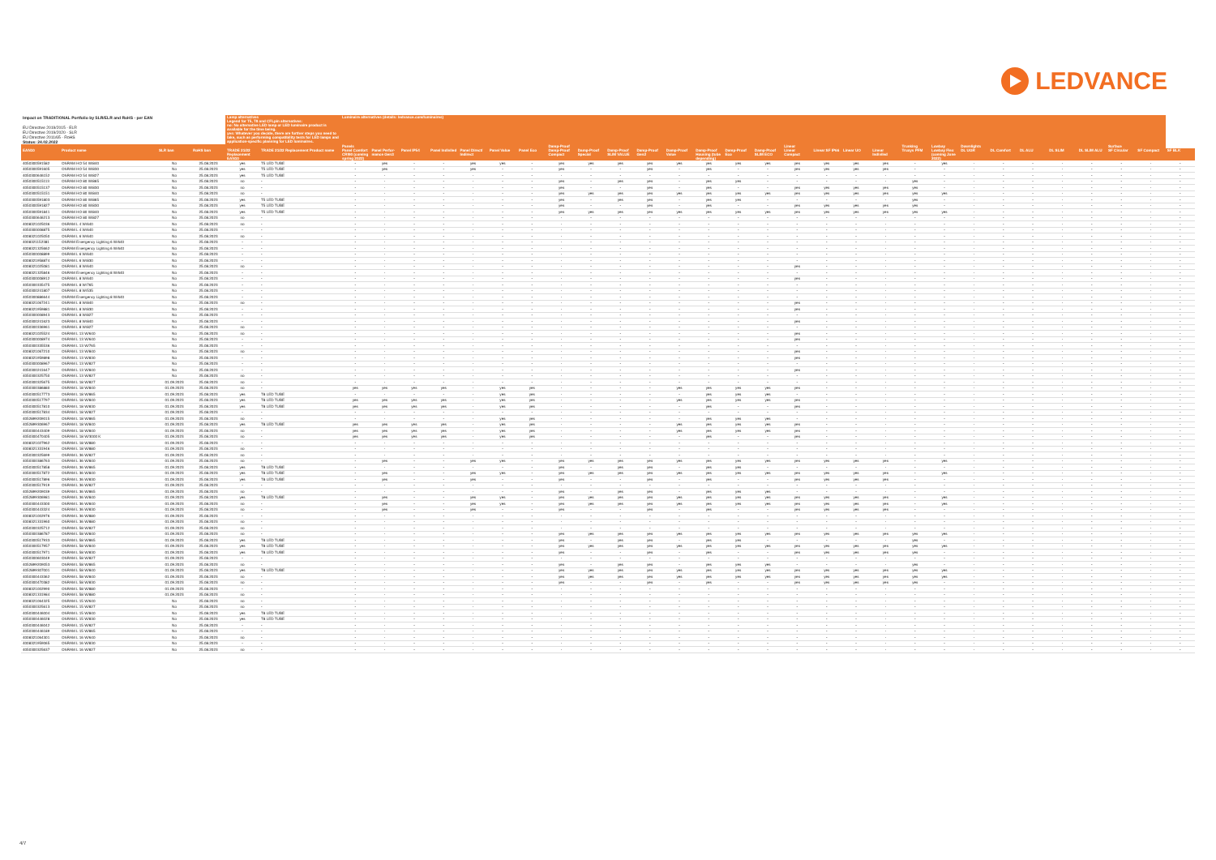LEDVANCE
| Impact on TRADITIONAL Portfolio by SLR/ELR and RoHS - per EAN EU Directive 2019/2015 - ELR EU Directive 2019/2020 - SLR EU Directive 2011/65 - RoHS Status: 24.02.2022 | | | | Lamp alternatives Legend for T5, T8 and CFLpin alternatives: no: No alternative LED lamp or LED luminaire product is available for the time being. yes: Whatever you decide, there are further steps you need to take, such as performing compatibility tests for LED lamps and application-specific planning for LED luminaires. | | Luminaire alternatives (details: ledvance.com/luminaires) | | | | | | | | | | | | | | | | | | | | | | | | | | | | |
| | | | | | | Panels | | | | | | | Damp-Proof | | | | | | | | Linear | | | | Trunking | Lowbay | Downlights | | | | | Surface | | |
| EAN10 | Product name | SLR ban | RoHS ban | TRADE 21/22 Replacement EAN10 | TRADE 21/22 Replacement Product name | Panel Comfort CRI90 (coming spring 2022) | Panel Perfor-mance Gen3 | Panel IP54 | Panel Indiviled | Panel Direct/ Indirect | Panel Value | Panel Eco | Damp-Proof Compact | Damp-Proof Special | Damp-Proof SLIM VALUE | Damp-Proof Gen2 | Damp-Proof Value | Damp-Proof Housing (tube depending) | Damp-Proof Eco | Damp-Proof SLIM ECO | Linear Compact | Linear SF IP66 | Linear UO | Linear Indiviled | Truxys PFM | Lowbay Flex (coming June 2022) | DL UGR | DL Comfort | DL ALU | DL SLIM | DL SLIM ALU | SF Circular | SF Compact | SF BLK |
| 4050300591582 | OSRAM HO 54 W/840 | No | 25.08.2023 | yes | T5 LED TUBE | - | yes | - | - | yes | yes | - | yes | yes | yes | yes | yes | yes | yes | yes | yes | yes | yes | yes | - | yes | - | - | - | - | - | - | - | - |
| 4050300591605 | OSRAM HO 54 W/830 | No | 25.08.2023 | yes | T5 LED TUBE | - | yes | - | - | yes | - | - | yes | - | - | yes | - | yes | - | - | yes | yes | yes | yes | - | - | - | - | - | - | - | - | - | - |
| 4050300646152 | OSRAM HO 54 W/827 | No | 25.08.2023 | yes | T5 LED TUBE | - | - | - | - | - | - | - | - | - | - | - | - | - | - | - | - | - | - | - | - | - | - | - | - | - | - | - | - | - |
| 4050300515113 | OSRAM HO 80 W/865 | No | 25.08.2023 | no | - | - | - | - | - | - | - | - | yes | - | yes | yes | - | yes | yes | - | - | - | - | - | yes | - | - | - | - | - | - | - | - | - |
| 4050300515137 | OSRAM HO 80 W/830 | No | 25.08.2023 | no | - | - | - | - | - | - | - | - | yes | - | - | yes | - | yes | - | - | yes | yes | yes | yes | yes | - | - | - | - | - | - | - | - | - |
| 4050300515151 | OSRAM HO 80 W/840 | No | 25.08.2023 | no | - | - | - | - | - | - | - | - | yes | yes | yes | yes | yes | yes | yes | yes | yes | yes | yes | yes | yes | yes | - | - | - | - | - | - | - | - |
| 4050300591803 | OSRAM HO 80 W/865 | No | 25.08.2023 | yes | T5 LED TUBE | - | - | - | - | - | - | - | yes | - | yes | yes | - | yes | yes | - | - | - | - | - | yes | - | - | - | - | - | - | - | - | - |
| 4050300591827 | OSRAM HO 80 W/830 | No | 25.08.2023 | yes | T5 LED TUBE | - | - | - | - | - | - | - | yes | - | - | yes | - | yes | - | - | yes | yes | yes | yes | yes | - | - | - | - | - | - | - | - | - |
| 4050300591841 | OSRAM HO 80 W/840 | No | 25.08.2023 | yes | T5 LED TUBE | - | - | - | - | - | - | - | yes | yes | yes | yes | yes | yes | yes | yes | yes | yes | yes | yes | yes | yes | - | - | - | - | - | - | - | - |
| 4050300646213 | OSRAM HO 80 W/827 | No | 25.08.2023 | no | - | - | - | - | - | - | - | - | - | - | - | - | - | - | - | - | - | - | - | - | - | - | - | - | - | - | - | - | - | - |
| 4008321025036 | OSRAM L 4 W/640 | No | 25.08.2023 | no | - | - | - | - | - | - | - | - | - | - | - | - | - | - | - | - | - | - | - | - | - | - | - | - | - | - | - | - | - | - |
| 4050300008875 | OSRAM L 4 W/640 | No | 25.08.2023 | - | - | - | - | - | - | - | - | - | - | - | - | - | - | - | - | - | - | - | - | - | - | - | - | - | - | - | - | - | - | - |
| 4008321025050 | OSRAM L 6 W/640 | No | 25.08.2023 | no | - | - | - | - | - | - | - | - | - | - | - | - | - | - | - | - | - | - | - | - | - | - | - | - | - | - | - | - | - | - |
| 4008321152381 | OSRAM Emergency Lighting 6 W/640 | No | 25.08.2023 | - | - | - | - | - | - | - | - | - | - | - | - | - | - | - | - | - | - | - | - | - | - | - | - | - | - | - | - | - | - | - |
| 4008321325662 | OSRAM Emergency Lighting 6 W/640 | No | 25.08.2023 | - | - | - | - | - | - | - | - | - | - | - | - | - | - | - | - | - | - | - | - | - | - | - | - | - | - | - | - | - | - | - |
| 4050300008899 | OSRAM L 6 W/640 | No | 25.08.2023 | - | - | - | - | - | - | - | - | - | - | - | - | - | - | - | - | - | - | - | - | - | - | - | - | - | - | - | - | - | - | - |
| 4008321958874 | OSRAM L 6 W/830 | No | 25.08.2023 | - | - | - | - | - | - | - | - | - | - | - | - | - | - | - | - | - | - | - | - | - | - | - | - | - | - | - | - | - | - | - |
| 4008321025081 | OSRAM L 8 W/640 | No | 25.08.2023 | no | - | - | - | - | - | - | - | - | - | - | - | - | - | - | - | - | yes | - | - | - | - | - | - | - | - | - | - | - | - | - |
| 4008321325846 | OSRAM Emergency Lighting 8 W/640 | No | 25.08.2023 | - | - | - | - | - | - | - | - | - | - | - | - | - | - | - | - | - | - | - | - | - | - | - | - | - | - | - | - | - | - | - |
| 4050300008912 | OSRAM L 8 W/640 | No | 25.08.2023 | - | - | - | - | - | - | - | - | - | - | - | - | - | - | - | - | - | yes | - | - | - | - | - | - | - | - | - | - | - | - | - |
| 4050300335475 | OSRAM L 8 W/765 | No | 25.08.2023 | - | - | - | - | - | - | - | - | - | - | - | - | - | - | - | - | - | - | - | - | - | - | - | - | - | - | - | - | - | - | - |
| 4050300241807 | OSRAM L 8 W/535 | No | 25.08.2023 | - | - | - | - | - | - | - | - | - | - | - | - | - | - | - | - | - | - | - | - | - | - | - | - | - | - | - | - | - | - | - |
| 4050300886644 | OSRAM Emergency Lighting 8 W/640 | No | 25.08.2023 | - | - | - | - | - | - | - | - | - | - | - | - | - | - | - | - | - | - | - | - | - | - | - | - | - | - | - | - | - | - | - |
| 4008321067241 | OSRAM L 8 W/840 | No | 25.08.2023 | no | - | - | - | - | - | - | - | - | - | - | - | - | - | - | - | - | yes | - | - | - | - | - | - | - | - | - | - | - | - | - |
| 4008321959881 | OSRAM L 8 W/830 | No | 25.08.2023 | - | - | - | - | - | - | - | - | - | - | - | - | - | - | - | - | - | yes | - | - | - | - | - | - | - | - | - | - | - | - | - |
| 4050300008943 | OSRAM L 8 W/827 | No | 25.08.2023 | - | - | - | - | - | - | - | - | - | - | - | - | - | - | - | - | - | - | - | - | - | - | - | - | - | - | - | - | - | - | - |
| 4050300241623 | OSRAM L 8 W/840 | No | 25.08.2023 | - | - | - | - | - | - | - | - | - | - | - | - | - | - | - | - | - | yes | - | - | - | - | - | - | - | - | - | - | - | - | - |
| 4050300336961 | OSRAM L 8 W/827 | No | 25.08.2023 | no | - | - | - | - | - | - | - | - | - | - | - | - | - | - | - | - | - | - | - | - | - | - | - | - | - | - | - | - | - | - |
| 4008321025524 | OSRAM L 13 W/640 | No | 25.08.2023 | no | - | - | - | - | - | - | - | - | - | - | - | - | - | - | - | - | yes | - | - | - | - | - | - | - | - | - | - | - | - | - |
| 4050300008974 | OSRAM L 13 W/640 | No | 25.08.2023 | - | - | - | - | - | - | - | - | - | - | - | - | - | - | - | - | - | yes | - | - | - | - | - | - | - | - | - | - | - | - | - |
| 4050300335536 | OSRAM L 13 W/765 | No | 25.08.2023 | - | - | - | - | - | - | - | - | - | - | - | - | - | - | - | - | - | - | - | - | - | - | - | - | - | - | - | - | - | - | - |
| 4008321067210 | OSRAM L 13 W/840 | No | 25.08.2023 | no | - | - | - | - | - | - | - | - | - | - | - | - | - | - | - | - | yes | - | - | - | - | - | - | - | - | - | - | - | - | - |
| 4008321959898 | OSRAM L 13 W/830 | No | 25.08.2023 | - | - | - | - | - | - | - | - | - | - | - | - | - | - | - | - | - | yes | - | - | - | - | - | - | - | - | - | - | - | - | - |
| 4050300008967 | OSRAM L 13 W/827 | No | 25.08.2023 | - | - | - | - | - | - | - | - | - | - | - | - | - | - | - | - | - | - | - | - | - | - | - | - | - | - | - | - | - | - | - |
| 4050300241647 | OSRAM L 13 W/840 | No | 25.08.2023 | - | - | - | - | - | - | - | - | - | - | - | - | - | - | - | - | - | yes | - | - | - | - | - | - | - | - | - | - | - | - | - |
| 4050300325750 | OSRAM L 13 W/827 | No | 25.08.2023 | no | - | - | - | - | - | - | - | - | - | - | - | - | - | - | - | - | - | - | - | - | - | - | - | - | - | - | - | - | - | - |
| 4050300325675 | OSRAM L 18 W/827 | 01.09.2023 | 25.08.2023 | no | - | - | - | - | - | - | - | - | - | - | - | - | - | - | - | - | - | - | - | - | - | - | - | - | - | - | - | - | - | - |
| 4050300386880 | OSRAM L 18 W/840 | 01.09.2023 | 25.08.2023 | no | - | yes | yes | yes | yes | - | yes | yes | - | - | - | - | yes | yes | yes | yes | yes | - | - | - | - | - | - | - | - | - | - | - | - | - |
| 4050300517773 | OSRAM L 18 W/865 | 01.09.2023 | 25.08.2023 | yes | T8 LED TUBE | - | - | - | - | - | yes | yes | - | - | - | - | - | yes | yes | yes | - | - | - | - | - | - | - | - | - | - | - | - | - | - |
| 4050300517797 | OSRAM L 18 W/840 | 01.09.2023 | 25.08.2023 | yes | T8 LED TUBE | yes | yes | yes | yes | - | yes | yes | - | - | - | - | yes | yes | yes | yes | yes | - | - | - | - | - | - | - | - | - | - | - | - | - |
| 4050300517810 | OSRAM L 18 W/830 | 01.09.2023 | 25.08.2023 | yes | T8 LED TUBE | yes | yes | yes | yes | - | yes | yes | - | - | - | - | - | yes | - | - | yes | - | - | - | - | - | - | - | - | - | - | - | - | - |
| 4050300517834 | OSRAM L 18 W/827 | 01.09.2023 | 25.08.2023 | - | - | - | - | - | - | - | - | - | - | - | - | - | - | - | - | - | - | - | - | - | - | - | - | - | - | - | - | - | - | - |
| 4052899209015 | OSRAM L 18 W/865 | 01.09.2023 | 25.08.2023 | no | - | - | - | - | - | - | yes | yes | - | - | - | - | - | yes | yes | yes | - | - | - | - | - | - | - | - | - | - | - | - | - | - |
| 4052899306967 | OSRAM L 18 W/840 | 01.09.2023 | 25.08.2023 | yes | T8 LED TUBE | yes | yes | yes | yes | - | yes | yes | - | - | - | - | yes | yes | yes | yes | yes | - | - | - | - | - | - | - | - | - | - | - | - | - |
| 4050300443409 | OSRAM L 18 W/840 | 01.09.2023 | 25.08.2023 | no | - | yes | yes | yes | yes | - | yes | yes | - | - | - | - | yes | yes | yes | yes | yes | - | - | - | - | - | - | - | - | - | - | - | - | - |
| 4050300470405 | OSRAM L 18 W/3000 K | 01.09.2023 | 25.08.2023 | no | - | yes | yes | yes | yes | - | yes | yes | - | - | - | - | - | yes | - | - | yes | - | - | - | - | - | - | - | - | - | - | - | - | - |
| 4008321027962 | OSRAM L 18 W/880 | 01.09.2023 | 25.08.2023 | - | - | - | - | - | - | - | - | - | - | - | - | - | - | - | - | - | - | - | - | - | - | - | - | - | - | - | - | - | - | - |
| 4008321331946 | OSRAM L 18 W/880 | 01.09.2023 | 25.08.2023 | no | - | - | - | - | - | - | - | - | - | - | - | - | - | - | - | - | - | - | - | - | - | - | - | - | - | - | - | - | - | - |
| 4050300325699 | OSRAM L 36 W/827 | 01.09.2023 | 25.08.2023 | no | - | - | - | - | - | - | - | - | - | - | - | - | - | - | - | - | - | - | - | - | - | - | - | - | - | - | - | - | - | - |
| 4050300386763 | OSRAM L 36 W/840 | 01.09.2023 | 25.08.2023 | no | - | - | yes | - | - | yes | yes | - | yes | yes | yes | yes | yes | yes | yes | yes | yes | yes | yes | yes | - | yes | - | - | - | - | - | - | - | - |
| 4050300517858 | OSRAM L 36 W/865 | 01.09.2023 | 25.08.2023 | yes | T8 LED TUBE | - | - | - | - | - | - | - | yes | - | yes | yes | - | yes | yes | - | - | - | - | - | - | - | - | - | - | - | - | - | - | - |
| 4050300517872 | OSRAM L 36 W/840 | 01.09.2023 | 25.08.2023 | yes | T8 LED TUBE | - | yes | - | - | yes | yes | - | yes | yes | yes | yes | yes | yes | yes | yes | yes | yes | yes | yes | - | yes | - | - | - | - | - | - | - | - |
| 4050300517896 | OSRAM L 36 W/830 | 01.09.2023 | 25.08.2023 | yes | T8 LED TUBE | - | yes | - | - | yes | - | - | yes | - | - | yes | - | yes | - | - | yes | yes | yes | yes | - | - | - | - | - | - | - | - | - | - |
| 4050300517919 | OSRAM L 36 W/827 | 01.09.2023 | 25.08.2023 | - | - | - | - | - | - | - | - | - | - | - | - | - | - | - | - | - | - | - | - | - | - | - | - | - | - | - | - | - | - | - |
| 4052899209039 | OSRAM L 36 W/865 | 01.09.2023 | 25.08.2023 | no | - | - | - | - | - | - | - | - | yes | - | yes | yes | - | yes | yes | yes | - | - | - | - | - | - | - | - | - | - | - | - | - | - |
| 4052899306981 | OSRAM L 36 W/840 | 01.09.2023 | 25.08.2023 | yes | T8 LED TUBE | - | yes | - | - | yes | yes | - | yes | yes | yes | yes | yes | yes | yes | yes | yes | yes | yes | yes | - | yes | - | - | - | - | - | - | - | - |
| 4050300443300 | OSRAM L 36 W/840 | 01.09.2023 | 25.08.2023 | no | - | - | yes | - | - | yes | yes | - | yes | yes | yes | yes | yes | yes | yes | yes | yes | yes | yes | yes | - | yes | - | - | - | - | - | - | - | - |
| 4050300443324 | OSRAM L 36 W/830 | 01.09.2023 | 25.08.2023 | no | - | - | yes | - | - | yes | - | - | yes | - | - | yes | - | yes | - | - | yes | yes | yes | yes | - | - | - | - | - | - | - | - | - | - |
| 4008321002976 | OSRAM L 36 W/880 | 01.09.2023 | 25.08.2023 | - | - | - | - | - | - | - | - | - | - | - | - | - | - | - | - | - | - | - | - | - | - | - | - | - | - | - | - | - | - | - |
| 4008321331960 | OSRAM L 36 W/880 | 01.09.2023 | 25.08.2023 | no | - | - | - | - | - | - | - | - | - | - | - | - | - | - | - | - | - | - | - | - | - | - | - | - | - | - | - | - | - | - |
| 4050300325712 | OSRAM L 58 W/827 | 01.09.2023 | 25.08.2023 | no | - | - | - | - | - | - | - | - | - | - | - | - | - | - | - | - | - | - | - | - | - | - | - | - | - | - | - | - | - | - |
| 4050300386787 | OSRAM L 58 W/840 | 01.09.2023 | 25.08.2023 | no | - | - | - | - | - | - | - | - | yes | yes | yes | yes | yes | yes | yes | yes | yes | yes | yes | yes | yes | yes | - | - | - | - | - | - | - | - |
| 4050300517933 | OSRAM L 58 W/865 | 01.09.2023 | 25.08.2023 | yes | T8 LED TUBE | - | - | - | - | - | - | - | yes | - | yes | yes | - | yes | yes | - | - | - | - | - | yes | - | - | - | - | - | - | - | - | - |
| 4050300517957 | OSRAM L 58 W/840 | 01.09.2023 | 25.08.2023 | yes | T8 LED TUBE | - | - | - | - | - | - | - | yes | yes | yes | yes | yes | yes | yes | yes | yes | yes | yes | yes | yes | yes | - | - | - | - | - | - | - | - |
| 4050300517971 | OSRAM L 58 W/830 | 01.09.2023 | 25.08.2023 | yes | T8 LED TUBE | - | - | - | - | - | - | - | yes | - | - | yes | - | yes | - | - | yes | yes | yes | yes | yes | - | - | - | - | - | - | - | - | - |
| 4050300603049 | OSRAM L 58 W/827 | 01.09.2023 | 25.08.2023 | - | - | - | - | - | - | - | - | - | - | - | - | - | - | - | - | - | - | - | - | - | - | - | - | - | - | - | - | - | - | - |
| 4052899209053 | OSRAM L 58 W/865 | 01.09.2023 | 25.08.2023 | no | - | - | - | - | - | - | - | - | yes | - | yes | yes | - | yes | yes | yes | - | - | - | - | yes | - | - | - | - | - | - | - | - | - |
| 4052899307001 | OSRAM L 58 W/840 | 01.09.2023 | 25.08.2023 | yes | T8 LED TUBE | - | - | - | - | - | - | - | yes | yes | yes | yes | yes | yes | yes | yes | yes | yes | yes | yes | yes | yes | - | - | - | - | - | - | - | - |
| 4050300443362 | OSRAM L 58 W/840 | 01.09.2023 | 25.08.2023 | no | - | - | - | - | - | - | - | - | yes | yes | yes | yes | yes | yes | yes | yes | yes | yes | yes | yes | yes | yes | - | - | - | - | - | - | - | - |
| 4050300470382 | OSRAM L 58 W/830 | 01.09.2023 | 25.08.2023 | no | - | - | - | - | - | - | - | - | yes | - | - | yes | - | yes | - | - | yes | yes | yes | yes | yes | - | - | - | - | - | - | - | - | - |
| 4008321002990 | OSRAM L 58 W/880 | 01.09.2023 | 25.08.2023 | - | - | - | - | - | - | - | - | - | - | - | - | - | - | - | - | - | - | - | - | - | - | - | - | - | - | - | - | - | - | - |
| 4008321331984 | OSRAM L 58 W/880 | 01.09.2023 | 25.08.2023 | no | - | - | - | - | - | - | - | - | - | - | - | - | - | - | - | - | - | - | - | - | - | - | - | - | - | - | - | - | - | - |
| 4008321064325 | OSRAM L 15 W/640 | No | 25.08.2023 | no | - | - | - | - | - | - | - | - | - | - | - | - | - | - | - | - | - | - | - | - | - | - | - | - | - | - | - | - | - | - |
| 4050300325613 | OSRAM L 15 W/827 | No | 25.08.2023 | no | - | - | - | - | - | - | - | - | - | - | - | - | - | - | - | - | - | - | - | - | - | - | - | - | - | - | - | - | - | - |
| 4050300446004 | OSRAM L 15 W/840 | No | 25.08.2023 | yes | T8 LED TUBE | - | - | - | - | - | - | - | - | - | - | - | - | - | - | - | - | - | - | - | - | - | - | - | - | - | - | - | - | - |
| 4050300446028 | OSRAM L 15 W/830 | No | 25.08.2023 | yes | T8 LED TUBE | - | - | - | - | - | - | - | - | - | - | - | - | - | - | - | - | - | - | - | - | - | - | - | - | - | - | - | - | - |
| 4050300446042 | OSRAM L 15 W/827 | No | 25.08.2023 | - | - | - | - | - | - | - | - | - | - | - | - | - | - | - | - | - | - | - | - | - | - | - | - | - | - | - | - | - | - | - |
| 4050300446189 | OSRAM L 15 W/865 | No | 25.08.2023 | - | - | - | - | - | - | - | - | - | - | - | - | - | - | - | - | - | - | - | - | - | - | - | - | - | - | - | - | - | - | - |
| 4008321064301 | OSRAM L 16 W/640 | No | 25.08.2023 | no | - | - | - | - | - | - | - | - | - | - | - | - | - | - | - | - | - | - | - | - | - | - | - | - | - | - | - | - | - | - |
| 4008321959065 | OSRAM L 16 W/830 | No | 25.08.2023 | - | - | - | - | - | - | - | - | - | - | - | - | - | - | - | - | - | - | - | - | - | - | - | - | - | - | - | - | - | - | - |
| 4050300325637 | OSRAM L 16 W/827 | No | 25.08.2023 | no | - | - | - | - | - | - | - | - | - | - | - | - | - | - | - | - | - | - | - | - | - | - | - | - | - | - | - | - | - | - |
4/7